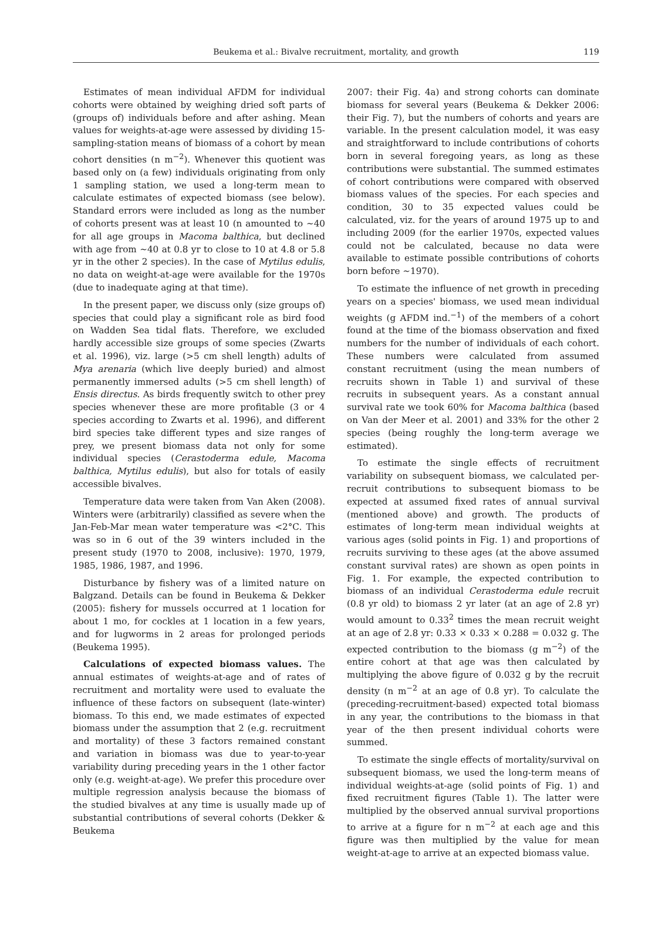Beukema et al.: Bivalve recruitment, mortality, and growth 119
Estimates of mean individual AFDM for individual cohorts were obtained by weighing dried soft parts of (groups of) individuals before and after ashing. Mean values for weights-at-age were assessed by dividing 15-sampling-station means of biomass of a cohort by mean cohort densities (n m<sup>−2</sup>). Whenever this quotient was based only on (a few) individuals originating from only 1 sampling station, we used a long-term mean to calculate estimates of expected biomass (see below). Standard errors were included as long as the number of cohorts present was at least 10 (n amounted to ~40 for all age groups in Macoma balthica, but declined with age from ~40 at 0.8 yr to close to 10 at 4.8 or 5.8 yr in the other 2 species). In the case of Mytilus edulis, no data on weight-at-age were available for the 1970s (due to inadequate aging at that time).
In the present paper, we discuss only (size groups of) species that could play a significant role as bird food on Wadden Sea tidal flats. Therefore, we excluded hardly accessible size groups of some species (Zwarts et al. 1996), viz. large (>5 cm shell length) adults of Mya arenaria (which live deeply buried) and almost permanently immersed adults (>5 cm shell length) of Ensis directus. As birds frequently switch to other prey species whenever these are more profitable (3 or 4 species according to Zwarts et al. 1996), and different bird species take different types and size ranges of prey, we present biomass data not only for some individual species (Cerastoderma edule, Macoma balthica, Mytilus edulis), but also for totals of easily accessible bivalves.
Temperature data were taken from Van Aken (2008). Winters were (arbitrarily) classified as severe when the Jan-Feb-Mar mean water temperature was <2°C. This was so in 6 out of the 39 winters included in the present study (1970 to 2008, inclusive): 1970, 1979, 1985, 1986, 1987, and 1996.
Disturbance by fishery was of a limited nature on Balgzand. Details can be found in Beukema & Dekker (2005): fishery for mussels occurred at 1 location for about 1 mo, for cockles at 1 location in a few years, and for lugworms in 2 areas for prolonged periods (Beukema 1995).
Calculations of expected biomass values. The annual estimates of weights-at-age and of rates of recruitment and mortality were used to evaluate the influence of these factors on subsequent (late-winter) biomass. To this end, we made estimates of expected biomass under the assumption that 2 (e.g. recruitment and mortality) of these 3 factors remained constant and variation in biomass was due to year-to-year variability during preceding years in the 1 other factor only (e.g. weight-at-age). We prefer this procedure over multiple regression analysis because the biomass of the studied bivalves at any time is usually made up of substantial contributions of several cohorts (Dekker & Beukema
2007: their Fig. 4a) and strong cohorts can dominate biomass for several years (Beukema & Dekker 2006: their Fig. 7), but the numbers of cohorts and years are variable. In the present calculation model, it was easy and straightforward to include contributions of cohorts born in several foregoing years, as long as these contributions were substantial. The summed estimates of cohort contributions were compared with observed biomass values of the species. For each species and condition, 30 to 35 expected values could be calculated, viz. for the years of around 1975 up to and including 2009 (for the earlier 1970s, expected values could not be calculated, because no data were available to estimate possible contributions of cohorts born before ~1970).
To estimate the influence of net growth in preceding years on a species' biomass, we used mean individual weights (g AFDM ind.<sup>−1</sup>) of the members of a cohort found at the time of the biomass observation and fixed numbers for the number of individuals of each cohort. These numbers were calculated from assumed constant recruitment (using the mean numbers of recruits shown in Table 1) and survival of these recruits in subsequent years. As a constant annual survival rate we took 60% for Macoma balthica (based on Van der Meer et al. 2001) and 33% for the other 2 species (being roughly the long-term average we estimated).
To estimate the single effects of recruitment variability on subsequent biomass, we calculated per-recruit contributions to subsequent biomass to be expected at assumed fixed rates of annual survival (mentioned above) and growth. The products of estimates of long-term mean individual weights at various ages (solid points in Fig. 1) and proportions of recruits surviving to these ages (at the above assumed constant survival rates) are shown as open points in Fig. 1. For example, the expected contribution to biomass of an individual Cerastoderma edule recruit (0.8 yr old) to biomass 2 yr later (at an age of 2.8 yr) would amount to 0.33<sup>2</sup> times the mean recruit weight at an age of 2.8 yr: 0.33 × 0.33 × 0.288 = 0.032 g. The expected contribution to the biomass (g m<sup>−2</sup>) of the entire cohort at that age was then calculated by multiplying the above figure of 0.032 g by the recruit density (n m<sup>−2</sup> at an age of 0.8 yr). To calculate the (preceding-recruitment-based) expected total biomass in any year, the contributions to the biomass in that year of the then present individual cohorts were summed.
To estimate the single effects of mortality/survival on subsequent biomass, we used the long-term means of individual weights-at-age (solid points of Fig. 1) and fixed recruitment figures (Table 1). The latter were multiplied by the observed annual survival proportions to arrive at a figure for n m<sup>−2</sup> at each age and this figure was then multiplied by the value for mean weight-at-age to arrive at an expected biomass value.